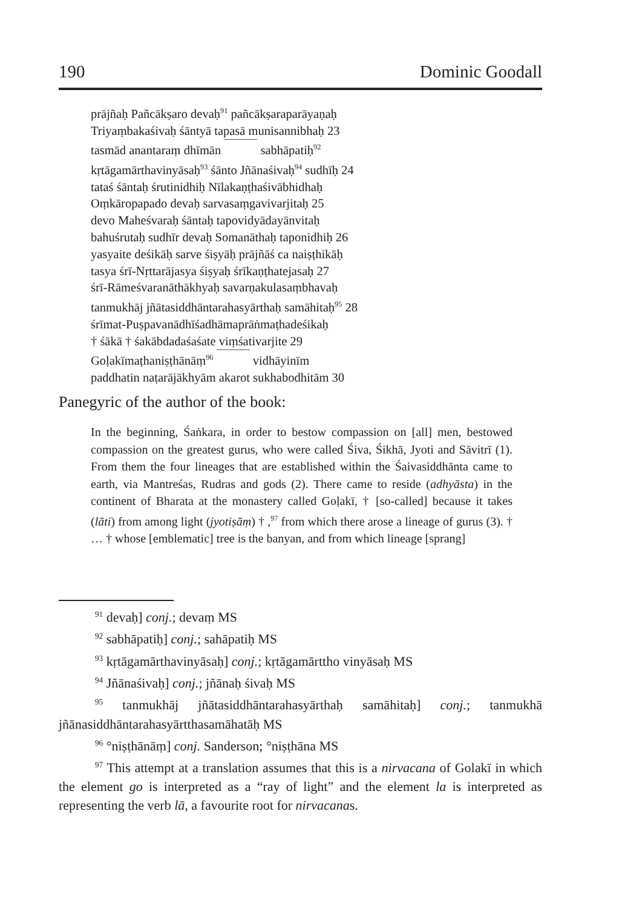190 Dominic Goodall
prājñaḥ Pañcākṣaro devaḥ<sup>91</sup> pañcākṣaraparāyaṇaḥ
Triyaṃbakaśivaḥ śāntyā tapasā munisannibhaḥ 23
tasmād anantaraṃ dhīmān sabhāpatiḥ<sup>92</sup>
kṛtāgamārthavinyāsaḥ<sup>93</sup> śānto Jñānaśivaḥ<sup>94</sup> sudhīḥ 24
tataś śāntaḥ śrutinidhiḥ Nīlakaṇṭhaśivābhidhaḥ
Oṃkāropapado devaḥ sarvasaṃgavivarjitaḥ 25
devo Maheśvaraḥ śāntaḥ tapovidyādayānvitaḥ
bahuśrutaḥ sudhīr devaḥ Somanāthaḥ taponidhiḥ 26
yasyaite deśikāḥ sarve śiṣyāḥ prājñāś ca naiṣṭhikāḥ
tasya śrī-Nṛttarājasya śiṣyaḥ śrīkaṇṭhatejasaḥ 27
śrī-Rāmeśvaranāthākhyaḥ savarṇakulasaṃbhavaḥ
tanmukhāj jñātasiddhāntarahasyārthaḥ samāhitaḥ<sup>95</sup> 28
śrīmat-Puṣpavanādhīśadhāmaprāṅmaṭhadeśikaḥ
† śākā † śakābdadaśaśate viṃśativarjite 29
Goḷakīmaṭhaniṣṭhānāṃ<sup>96</sup> vidhāyinīm
paddhatin naṭarājākhyām akarot sukhabodhitām 30
Panegyric of the author of the book:
In the beginning, Śaṅkara, in order to bestow compassion on [all] men, bestowed compassion on the greatest gurus, who were called Śiva, Śikhā, Jyoti and Sāvitrī (1). From them the four lineages that are established within the Śaivasiddhānta came to earth, via Mantreśas, Rudras and gods (2). There came to reside (adhyāsta) in the continent of Bharata at the monastery called Goḷakī, † [so-called] because it takes (lāti) from among light (jyotiṣāṃ) † ,<sup>97</sup> from which there arose a lineage of gurus (3). † … † whose [emblematic] tree is the banyan, and from which lineage [sprang]
<sup>91</sup> devaḥ] conj.; devaṃ MS
<sup>92</sup> sabhāpatiḥ] conj.; sahāpatiḥ MS
<sup>93</sup> kṛtāgamārthavinyāsaḥ] conj.; kṛtāgamārttho vinyāsaḥ MS
<sup>94</sup> Jñānaśivaḥ] conj.; jñānaḥ śivaḥ MS
<sup>95</sup> tanmukhāj jñātasiddhāntarahasyārthaḥ samāhitaḥ] conj.; tanmukhā jñānasiddhāntarahasyārtthasamāhatāḥ MS
<sup>96</sup> °niṣṭhānāṃ] conj. Sanderson; °niṣṭhāna MS
<sup>97</sup> This attempt at a translation assumes that this is a nirvacana of Golakī in which the element go is interpreted as a “ray of light” and the element la is interpreted as representing the verb lā, a favourite root for nirvacanas.